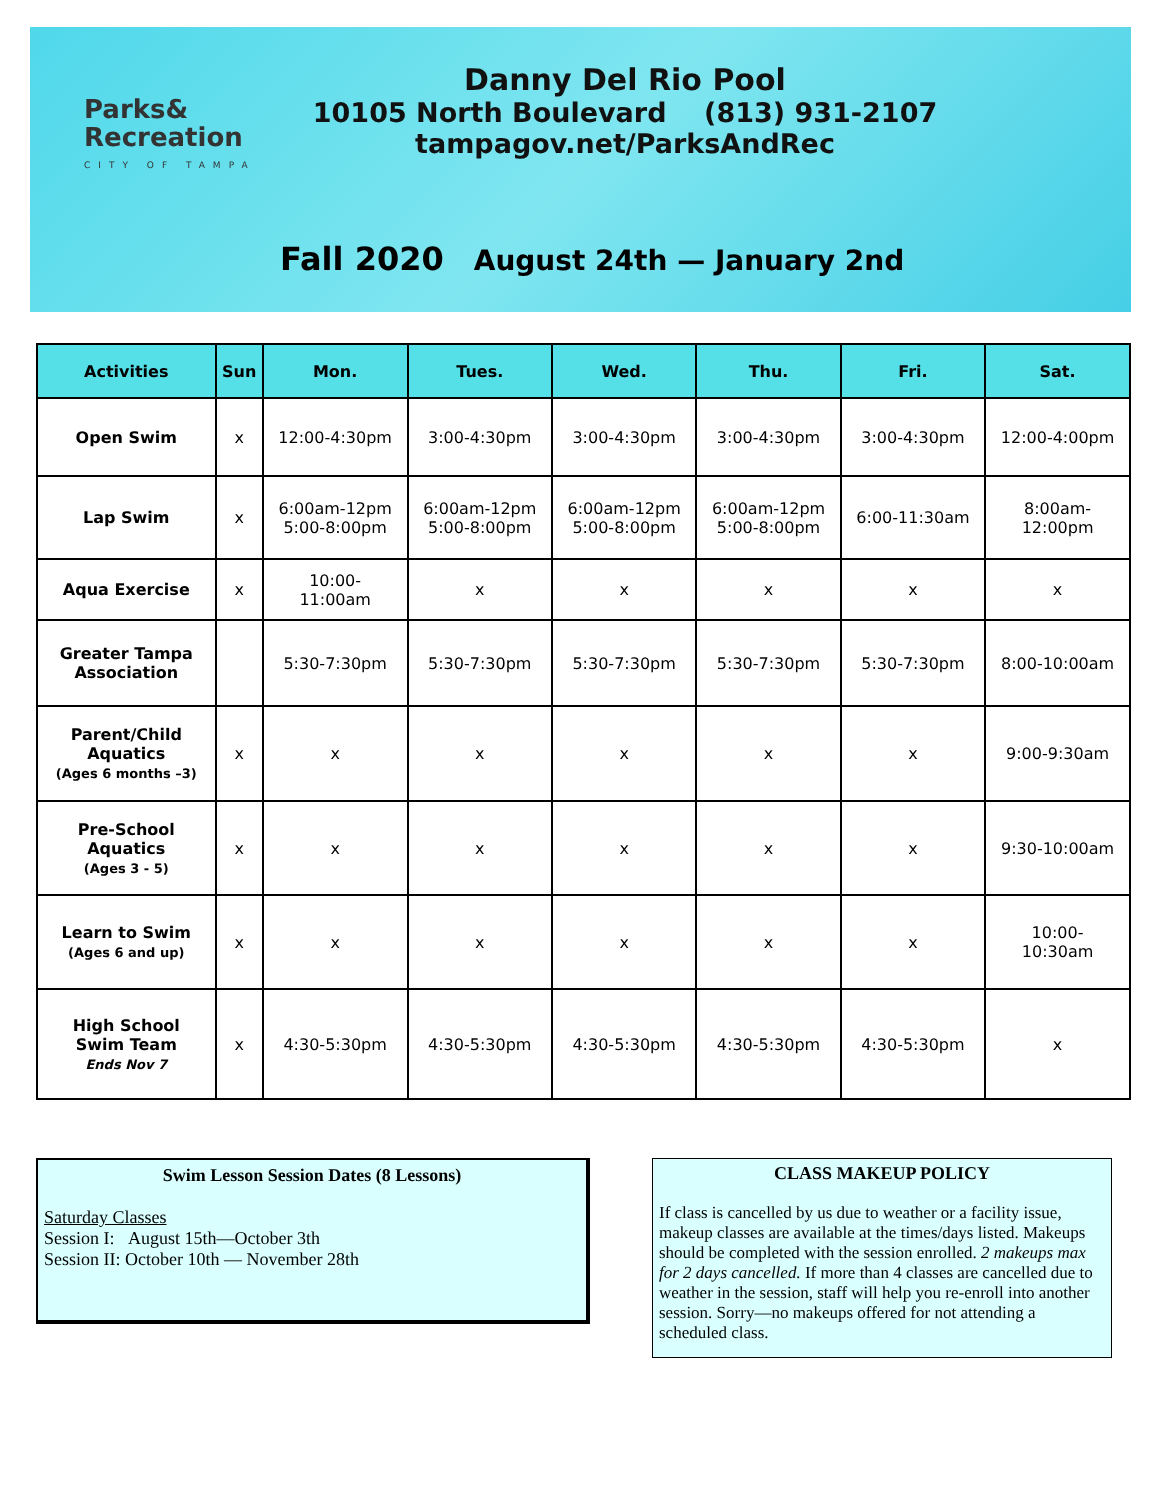Parks&
Recreation
CITY OF TAMPA
Danny Del Rio Pool
10105 North Boulevard (813) 931-2107
tampagov.net/ParksAndRec
Fall 2020 August 24th — January 2nd
| Activities | Sun | Mon. | Tues. | Wed. | Thu. | Fri. | Sat. |
| --- | --- | --- | --- | --- | --- | --- | --- |
| Open Swim | x | 12:00-4:30pm | 3:00-4:30pm | 3:00-4:30pm | 3:00-4:30pm | 3:00-4:30pm | 12:00-4:00pm |
| Lap Swim | x | 6:00am-12pm 5:00-8:00pm | 6:00am-12pm 5:00-8:00pm | 6:00am-12pm 5:00-8:00pm | 6:00am-12pm 5:00-8:00pm | 6:00-11:30am | 8:00am- 12:00pm |
| Aqua Exercise | x | 10:00- 11:00am | x | x | x | x | x |
| Greater Tampa Association | | 5:30-7:30pm | 5:30-7:30pm | 5:30-7:30pm | 5:30-7:30pm | 5:30-7:30pm | 8:00-10:00am |
| Parent/Child Aquatics (Ages 6 months –3) | x | x | x | x | x | x | 9:00-9:30am |
| Pre-School Aquatics (Ages 3 - 5) | x | x | x | x | x | x | 9:30-10:00am |
| Learn to Swim (Ages 6 and up) | x | x | x | x | x | x | 10:00- 10:30am |
| High School Swim Team Ends Nov 7 | x | 4:30-5:30pm | 4:30-5:30pm | 4:30-5:30pm | 4:30-5:30pm | 4:30-5:30pm | x |
Swim Lesson Session Dates (8 Lessons)
Saturday Classes
Session I: August 15th—October 3th
Session II: October 10th — November 28th
CLASS MAKEUP POLICY
If class is cancelled by us due to weather or a facility issue, makeup classes are available at the times/days listed. Makeups should be completed with the session enrolled. 2 makeups max for 2 days cancelled. If more than 4 classes are cancelled due to weather in the session, staff will help you re-enroll into another session. Sorry—no makeups offered for not attending a scheduled class.